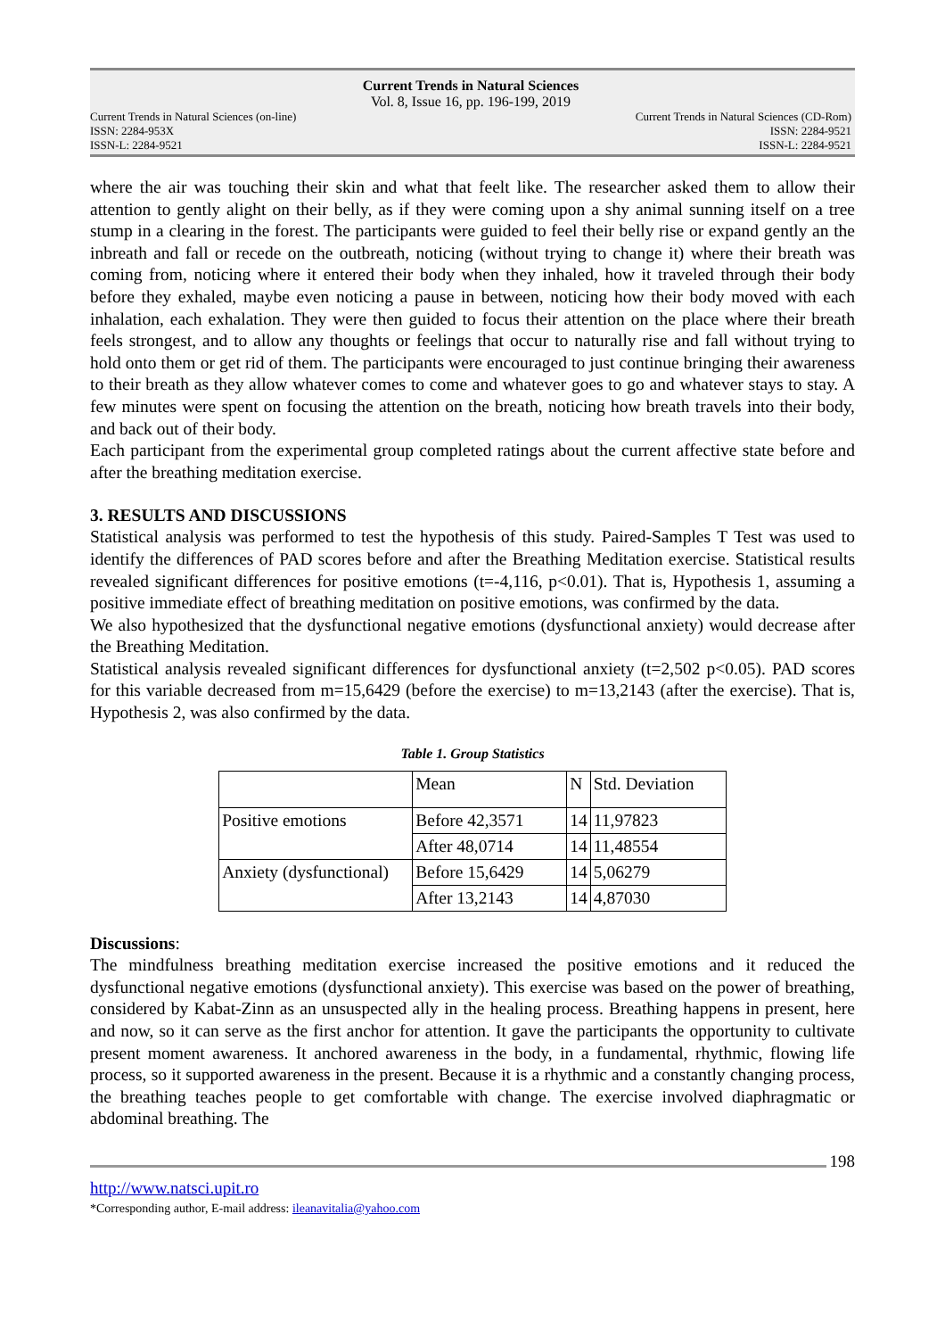Current Trends in Natural Sciences
Vol. 8, Issue 16, pp. 196-199, 2019
Current Trends in Natural Sciences (on-line)
ISSN: 2284-953X
ISSN-L: 2284-9521
Current Trends in Natural Sciences (CD-Rom)
ISSN: 2284-9521
ISSN-L: 2284-9521
where the air was touching their skin and what that feelt like. The researcher asked them to allow their attention to gently alight on their belly, as if they were coming upon a shy animal sunning itself on a tree stump in a clearing in the forest. The participants were guided to feel their belly rise or expand gently an the inbreath and fall or recede on the outbreath, noticing (without trying to change it) where their breath was coming from, noticing where it entered their body when they inhaled, how it traveled through their body before they exhaled, maybe even noticing a pause in between, noticing how their body moved with each inhalation, each exhalation. They were then guided to focus their attention on the place where their breath feels strongest, and to allow any thoughts or feelings that occur to naturally rise and fall without trying to hold onto them or get rid of them. The participants were encouraged to just continue bringing their awareness to their breath as they allow whatever comes to come and whatever goes to go and whatever stays to stay. A few minutes were spent on focusing the attention on the breath, noticing how breath travels into their body, and back out of their body.
Each participant from the experimental group completed ratings about the current affective state before and after the breathing meditation exercise.
3. RESULTS AND DISCUSSIONS
Statistical analysis was performed to test the hypothesis of this study. Paired-Samples T Test was used to identify the differences of PAD scores before and after the Breathing Meditation exercise. Statistical results revealed significant differences for positive emotions (t=-4,116, p<0.01). That is, Hypothesis 1, assuming a positive immediate effect of breathing meditation on positive emotions, was confirmed by the data.
We also hypothesized that the dysfunctional negative emotions (dysfunctional anxiety) would decrease after the Breathing Meditation.
Statistical analysis revealed significant differences for dysfunctional anxiety (t=2,502 p<0.05). PAD scores for this variable decreased from m=15,6429 (before the exercise) to m=13,2143 (after the exercise). That is, Hypothesis 2, was also confirmed by the data.
Table 1. Group Statistics
| | Mean | N | Std. Deviation |
| Positive emotions | Before 42,3571 | 14 | 11,97823 |
| | After 48,0714 | 14 | 11,48554 |
| Anxiety (dysfunctional) | Before 15,6429 | 14 | 5,06279 |
| | After 13,2143 | 14 | 4,87030 |
Discussions:
The mindfulness breathing meditation exercise increased the positive emotions and it reduced the dysfunctional negative emotions (dysfunctional anxiety). This exercise was based on the power of breathing, considered by Kabat-Zinn as an unsuspected ally in the healing process. Breathing happens in present, here and now, so it can serve as the first anchor for attention. It gave the participants the opportunity to cultivate present moment awareness. It anchored awareness in the body, in a fundamental, rhythmic, flowing life process, so it supported awareness in the present. Because it is a rhythmic and a constantly changing process, the breathing teaches people to get comfortable with change. The exercise involved diaphragmatic or abdominal breathing. The
198
http://www.natsci.upit.ro
*Corresponding author, E-mail address: ileanavitalia@yahoo.com